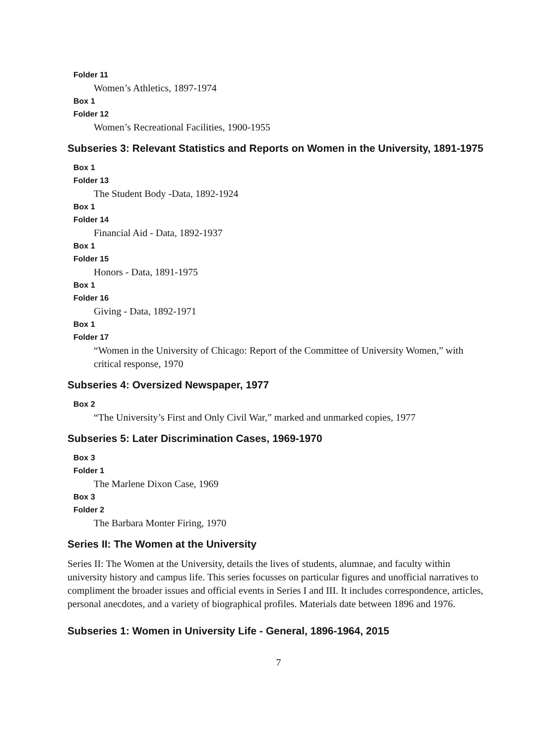Folder 11
Women’s Athletics, 1897-1974
Box 1
Folder 12
Women’s Recreational Facilities, 1900-1955
Subseries 3: Relevant Statistics and Reports on Women in the University, 1891-1975
Box 1
Folder 13
The Student Body -Data, 1892-1924
Box 1
Folder 14
Financial Aid - Data, 1892-1937
Box 1
Folder 15
Honors - Data, 1891-1975
Box 1
Folder 16
Giving - Data, 1892-1971
Box 1
Folder 17
“Women in the University of Chicago: Report of the Committee of University Women,” with critical response, 1970
Subseries 4: Oversized Newspaper, 1977
Box 2
“The University’s First and Only Civil War,” marked and unmarked copies, 1977
Subseries 5: Later Discrimination Cases, 1969-1970
Box 3
Folder 1
The Marlene Dixon Case, 1969
Box 3
Folder 2
The Barbara Monter Firing, 1970
Series II: The Women at the University
Series II: The Women at the University, details the lives of students, alumnae, and faculty within university history and campus life. This series focusses on particular figures and unofficial narratives to compliment the broader issues and official events in Series I and III. It includes correspondence, articles, personal anecdotes, and a variety of biographical profiles. Materials date between 1896 and 1976.
Subseries 1: Women in University Life - General, 1896-1964, 2015
7